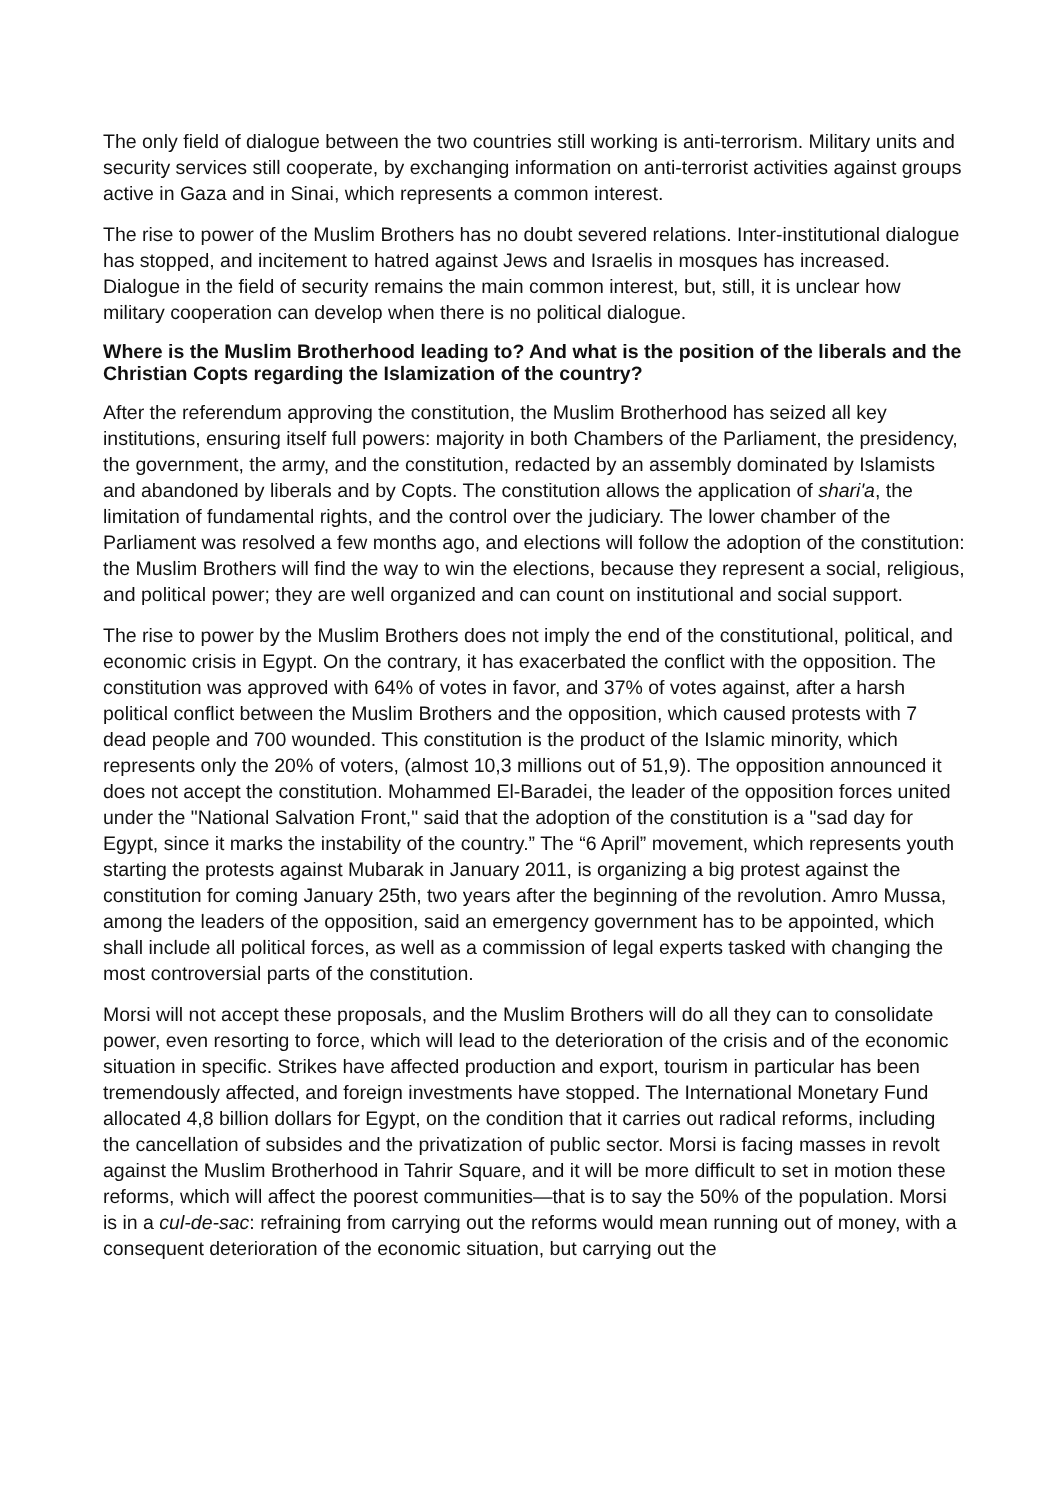The only field of dialogue between the two countries still working is anti-terrorism. Military units and security services still cooperate, by exchanging information on anti-terrorist activities against groups active in Gaza and in Sinai, which represents a common interest.
The rise to power of the Muslim Brothers has no doubt severed relations. Inter-institutional dialogue has stopped, and incitement to hatred against Jews and Israelis in mosques has increased. Dialogue in the field of security remains the main common interest, but, still, it is unclear how military cooperation can develop when there is no political dialogue.
Where is the Muslim Brotherhood leading to? And what is the position of the liberals and the Christian Copts regarding the Islamization of the country?
After the referendum approving the constitution, the Muslim Brotherhood has seized all key institutions, ensuring itself full powers: majority in both Chambers of the Parliament, the presidency, the government, the army, and the constitution, redacted by an assembly dominated by Islamists and abandoned by liberals and by Copts. The constitution allows the application of shari'a, the limitation of fundamental rights, and the control over the judiciary. The lower chamber of the Parliament was resolved a few months ago, and elections will follow the adoption of the constitution: the Muslim Brothers will find the way to win the elections, because they represent a social, religious, and political power; they are well organized and can count on institutional and social support.
The rise to power by the Muslim Brothers does not imply the end of the constitutional, political, and economic crisis in Egypt. On the contrary, it has exacerbated the conflict with the opposition. The constitution was approved with 64% of votes in favor, and 37% of votes against, after a harsh political conflict between the Muslim Brothers and the opposition, which caused protests with 7 dead people and 700 wounded. This constitution is the product of the Islamic minority, which represents only the 20% of voters, (almost 10,3 millions out of 51,9). The opposition announced it does not accept the constitution. Mohammed El-Baradei, the leader of the opposition forces united under the "National Salvation Front," said that the adoption of the constitution is a "sad day for Egypt, since it marks the instability of the country.” The “6 April” movement, which represents youth starting the protests against Mubarak in January 2011, is organizing a big protest against the constitution for coming January 25th, two years after the beginning of the revolution. Amro Mussa, among the leaders of the opposition, said an emergency government has to be appointed, which shall include all political forces, as well as a commission of legal experts tasked with changing the most controversial parts of the constitution.
Morsi will not accept these proposals, and the Muslim Brothers will do all they can to consolidate power, even resorting to force, which will lead to the deterioration of the crisis and of the economic situation in specific. Strikes have affected production and export, tourism in particular has been tremendously affected, and foreign investments have stopped. The International Monetary Fund allocated 4,8 billion dollars for Egypt, on the condition that it carries out radical reforms, including the cancellation of subsides and the privatization of public sector. Morsi is facing masses in revolt against the Muslim Brotherhood in Tahrir Square, and it will be more difficult to set in motion these reforms, which will affect the poorest communities—that is to say the 50% of the population. Morsi is in a cul-de-sac: refraining from carrying out the reforms would mean running out of money, with a consequent deterioration of the economic situation, but carrying out the